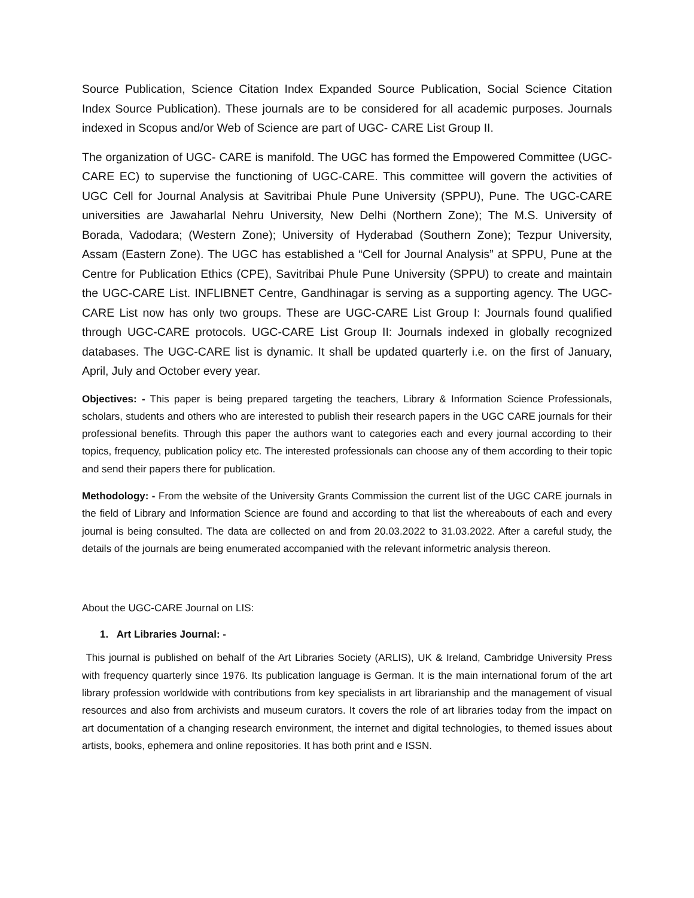Source Publication, Science Citation Index Expanded Source Publication, Social Science Citation Index Source Publication). These journals are to be considered for all academic purposes. Journals indexed in Scopus and/or Web of Science are part of UGC- CARE List Group II.
The organization of UGC- CARE is manifold. The UGC has formed the Empowered Committee (UGC- CARE EC) to supervise the functioning of UGC-CARE. This committee will govern the activities of UGC Cell for Journal Analysis at Savitribai Phule Pune University (SPPU), Pune. The UGC-CARE universities are Jawaharlal Nehru University, New Delhi (Northern Zone); The M.S. University of Borada, Vadodara; (Western Zone); University of Hyderabad (Southern Zone); Tezpur University, Assam (Eastern Zone). The UGC has established a “Cell for Journal Analysis” at SPPU, Pune at the Centre for Publication Ethics (CPE), Savitribai Phule Pune University (SPPU) to create and maintain the UGC-CARE List. INFLIBNET Centre, Gandhinagar is serving as a supporting agency. The UGC-CARE List now has only two groups. These are UGC-CARE List Group I: Journals found qualified through UGC-CARE protocols. UGC-CARE List Group II: Journals indexed in globally recognized databases. The UGC-CARE list is dynamic. It shall be updated quarterly i.e. on the first of January, April, July and October every year.
Objectives: - This paper is being prepared targeting the teachers, Library & Information Science Professionals, scholars, students and others who are interested to publish their research papers in the UGC CARE journals for their professional benefits. Through this paper the authors want to categories each and every journal according to their topics, frequency, publication policy etc. The interested professionals can choose any of them according to their topic and send their papers there for publication.
Methodology: - From the website of the University Grants Commission the current list of the UGC CARE journals in the field of Library and Information Science are found and according to that list the whereabouts of each and every journal is being consulted. The data are collected on and from 20.03.2022 to 31.03.2022. After a careful study, the details of the journals are being enumerated accompanied with the relevant informetric analysis thereon.
About the UGC-CARE Journal on LIS:
1. Art Libraries Journal: -
This journal is published on behalf of the Art Libraries Society (ARLIS), UK & Ireland, Cambridge University Press with frequency quarterly since 1976. Its publication language is German. It is the main international forum of the art library profession worldwide with contributions from key specialists in art librarianship and the management of visual resources and also from archivists and museum curators. It covers the role of art libraries today from the impact on art documentation of a changing research environment, the internet and digital technologies, to themed issues about artists, books, ephemera and online repositories. It has both print and e ISSN.